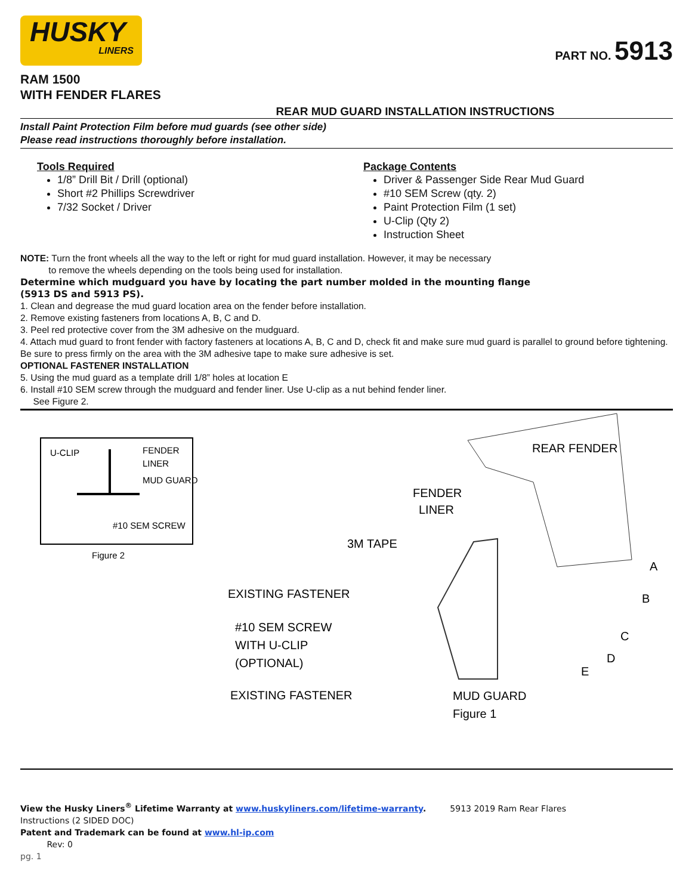HUSKY
LINERS
PART NO. 5913
RAM 1500
WITH FENDER FLARES
REAR MUD GUARD INSTALLATION INSTRUCTIONS
Install Paint Protection Film before mud guards (see other side)
Please read instructions thoroughly before installation.
Tools Required
1/8” Drill Bit / Drill (optional)
Short #2 Phillips Screwdriver
7/32 Socket / Driver
Package Contents
Driver & Passenger Side Rear Mud Guard
#10 SEM Screw (qty. 2)
Paint Protection Film (1 set)
U-Clip (Qty 2)
Instruction Sheet
NOTE: Turn the front wheels all the way to the left or right for mud guard installation. However, it may be necessary
to remove the wheels depending on the tools being used for installation.
Determine which mudguard you have by locating the part number molded in the mounting flange
(5913 DS and 5913 PS).
1. Clean and degrease the mud guard location area on the fender before installation.
2. Remove existing fasteners from locations A, B, C and D.
3. Peel red protective cover from the 3M adhesive on the mudguard.
4. Attach mud guard to front fender with factory fasteners at locations A, B, C and D, check fit and make sure mud guard is parallel to ground before tightening. Be sure to press firmly on the area with the 3M adhesive tape to make sure adhesive is set.
OPTIONAL FASTENER INSTALLATION
5. Using the mud guard as a template drill 1/8” holes at location E
6. Install #10 SEM screw through the mudguard and fender liner. Use U-clip as a nut behind fender liner.
See Figure 2.
U-CLIP
FENDER
LINER
MUD GUARD
#10 SEM SCREW
Figure 2
REAR FENDER
FENDER
LINER
3M TAPE
EXISTING FASTENER
#10 SEM SCREW
WITH U-CLIP
(OPTIONAL)
EXISTING FASTENER
A
B
C
D
E
MUD GUARD
Figure 1
View the Husky Liners<sup>®</sup> Lifetime Warranty at www.huskyliners.com/lifetime-warranty. 5913 2019 Ram Rear Flares
Instructions (2 SIDED DOC)
Patent and Trademark can be found at www.hl-ip.com
Rev: 0
pg. 1